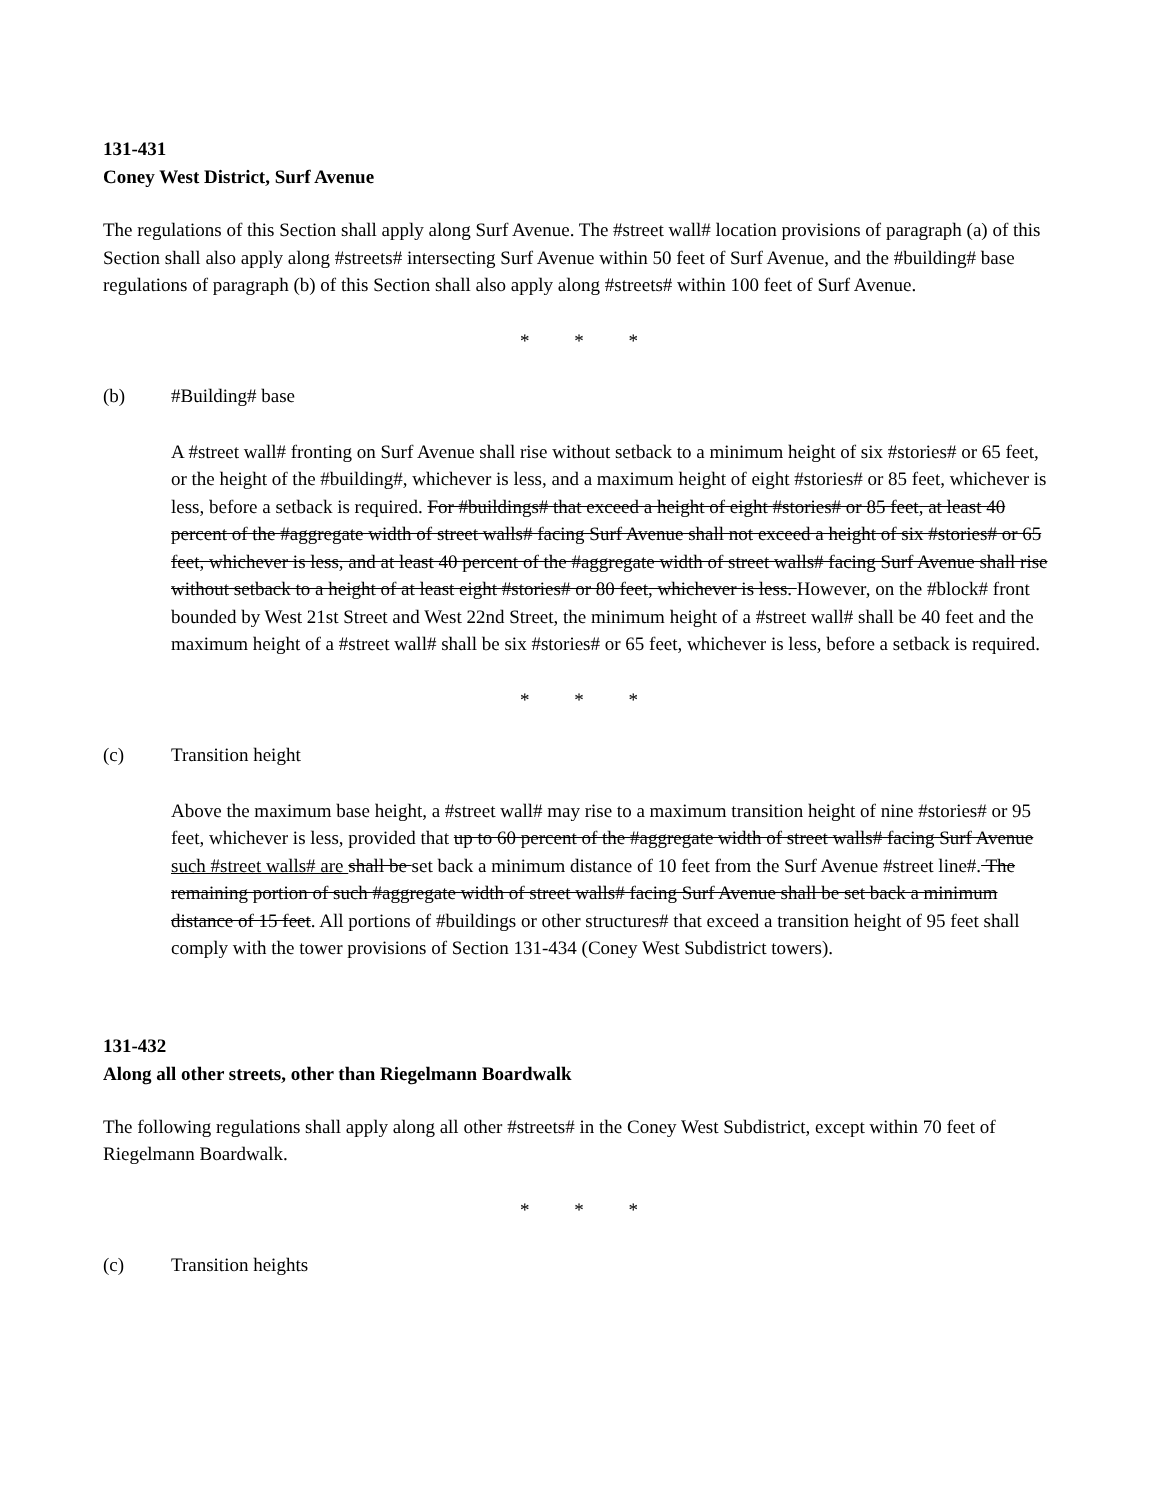131-431
Coney West District, Surf Avenue
The regulations of this Section shall apply along Surf Avenue. The #street wall# location provisions of paragraph (a) of this Section shall also apply along #streets# intersecting Surf Avenue within 50 feet of Surf Avenue, and the #building# base regulations of paragraph (b) of this Section shall also apply along #streets# within 100 feet of Surf Avenue.
* * *
(b) #Building# base
A #street wall# fronting on Surf Avenue shall rise without setback to a minimum height of six #stories# or 65 feet, or the height of the #building#, whichever is less, and a maximum height of eight #stories# or 85 feet, whichever is less, before a setback is required. For #buildings# that exceed a height of eight #stories# or 85 feet, at least 40 percent of the #aggregate width of street walls# facing Surf Avenue shall not exceed a height of six #stories# or 65 feet, whichever is less, and at least 40 percent of the #aggregate width of street walls# facing Surf Avenue shall rise without setback to a height of at least eight #stories# or 80 feet, whichever is less. However, on the #block# front bounded by West 21st Street and West 22nd Street, the minimum height of a #street wall# shall be 40 feet and the maximum height of a #street wall# shall be six #stories# or 65 feet, whichever is less, before a setback is required.
* * *
(c) Transition height
Above the maximum base height, a #street wall# may rise to a maximum transition height of nine #stories# or 95 feet, whichever is less, provided that up to 60 percent of the #aggregate width of street walls# facing Surf Avenue such #street walls# are shall be set back a minimum distance of 10 feet from the Surf Avenue #street line#. The remaining portion of such #aggregate width of street walls# facing Surf Avenue shall be set back a minimum distance of 15 feet. All portions of #buildings or other structures# that exceed a transition height of 95 feet shall comply with the tower provisions of Section 131-434 (Coney West Subdistrict towers).
131-432
Along all other streets, other than Riegelmann Boardwalk
The following regulations shall apply along all other #streets# in the Coney West Subdistrict, except within 70 feet of Riegelmann Boardwalk.
* * *
(c) Transition heights